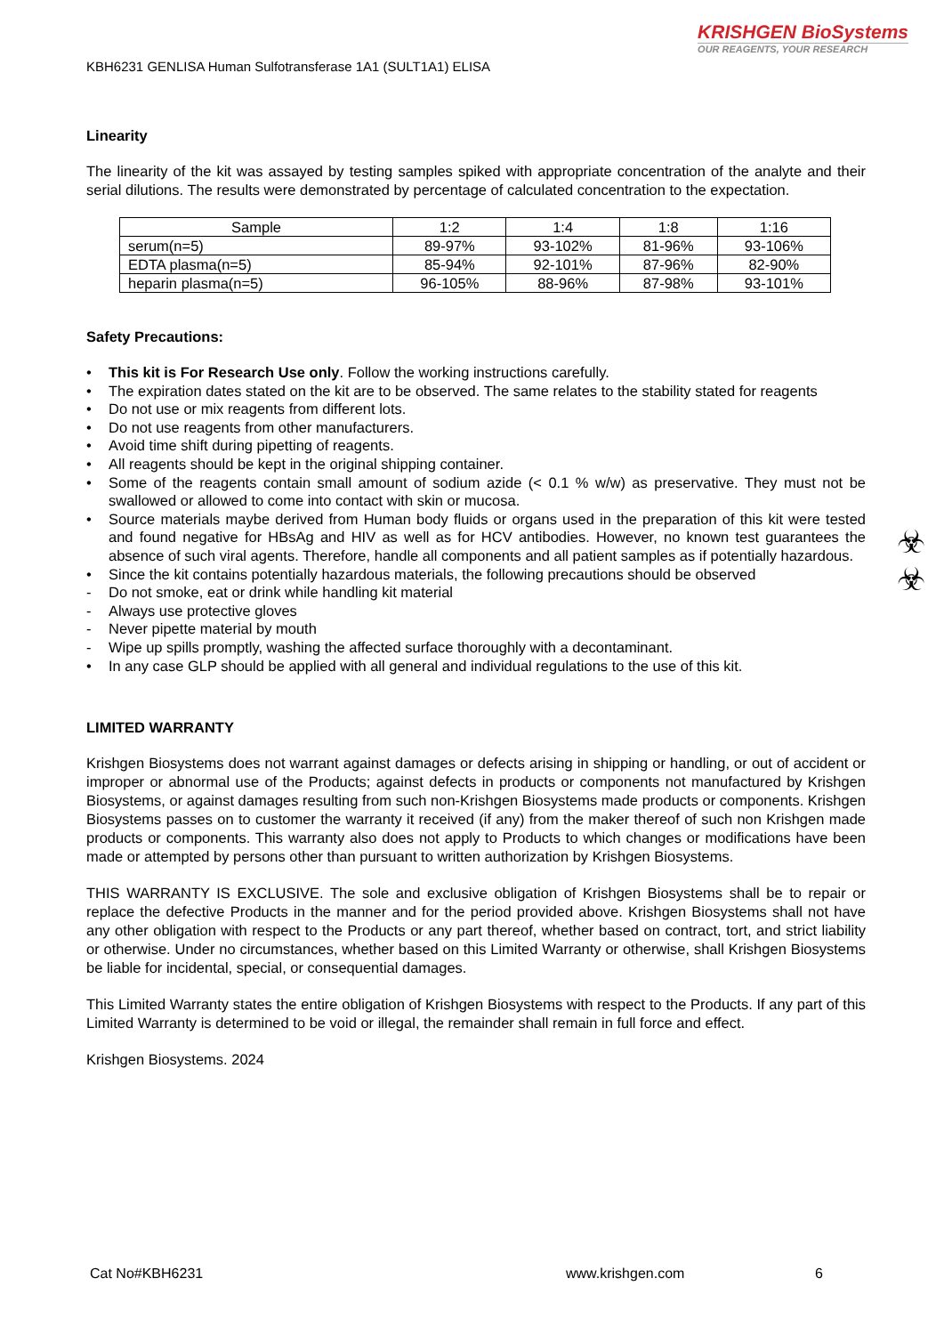KRISHGEN BioSystems
OUR REAGENTS, YOUR RESEARCH
KBH6231 GENLISA Human Sulfotransferase 1A1 (SULT1A1) ELISA
Linearity
The linearity of the kit was assayed by testing samples spiked with appropriate concentration of the analyte and their serial dilutions. The results were demonstrated by percentage of calculated concentration to the expectation.
| Sample | 1:2 | 1:4 | 1:8 | 1:16 |
| --- | --- | --- | --- | --- |
| serum(n=5) | 89-97% | 93-102% | 81-96% | 93-106% |
| EDTA plasma(n=5) | 85-94% | 92-101% | 87-96% | 82-90% |
| heparin plasma(n=5) | 96-105% | 88-96% | 87-98% | 93-101% |
Safety Precautions:
• This kit is For Research Use only. Follow the working instructions carefully.
• The expiration dates stated on the kit are to be observed. The same relates to the stability stated for reagents
• Do not use or mix reagents from different lots.
• Do not use reagents from other manufacturers.
• Avoid time shift during pipetting of reagents.
• All reagents should be kept in the original shipping container.
• Some of the reagents contain small amount of sodium azide (< 0.1 % w/w) as preservative. They must not be swallowed or allowed to come into contact with skin or mucosa.
• Source materials maybe derived from Human body fluids or organs used in the preparation of this kit were tested and found negative for HBsAg and HIV as well as for HCV antibodies. However, no known test guarantees the absence of such viral agents. Therefore, handle all components and all patient samples as if potentially hazardous.
• Since the kit contains potentially hazardous materials, the following precautions should be observed
- Do not smoke, eat or drink while handling kit material
- Always use protective gloves
- Never pipette material by mouth
- Wipe up spills promptly, washing the affected surface thoroughly with a decontaminant.
• In any case GLP should be applied with all general and individual regulations to the use of this kit.
LIMITED WARRANTY
Krishgen Biosystems does not warrant against damages or defects arising in shipping or handling, or out of accident or improper or abnormal use of the Products; against defects in products or components not manufactured by Krishgen Biosystems, or against damages resulting from such non-Krishgen Biosystems made products or components. Krishgen Biosystems passes on to customer the warranty it received (if any) from the maker thereof of such non Krishgen made products or components. This warranty also does not apply to Products to which changes or modifications have been made or attempted by persons other than pursuant to written authorization by Krishgen Biosystems.
THIS WARRANTY IS EXCLUSIVE. The sole and exclusive obligation of Krishgen Biosystems shall be to repair or replace the defective Products in the manner and for the period provided above. Krishgen Biosystems shall not have any other obligation with respect to the Products or any part thereof, whether based on contract, tort, and strict liability or otherwise. Under no circumstances, whether based on this Limited Warranty or otherwise, shall Krishgen Biosystems be liable for incidental, special, or consequential damages.
This Limited Warranty states the entire obligation of Krishgen Biosystems with respect to the Products. If any part of this Limited Warranty is determined to be void or illegal, the remainder shall remain in full force and effect.
Krishgen Biosystems. 2024
☣
☣
Cat No#KBH6231 www.krishgen.com 6